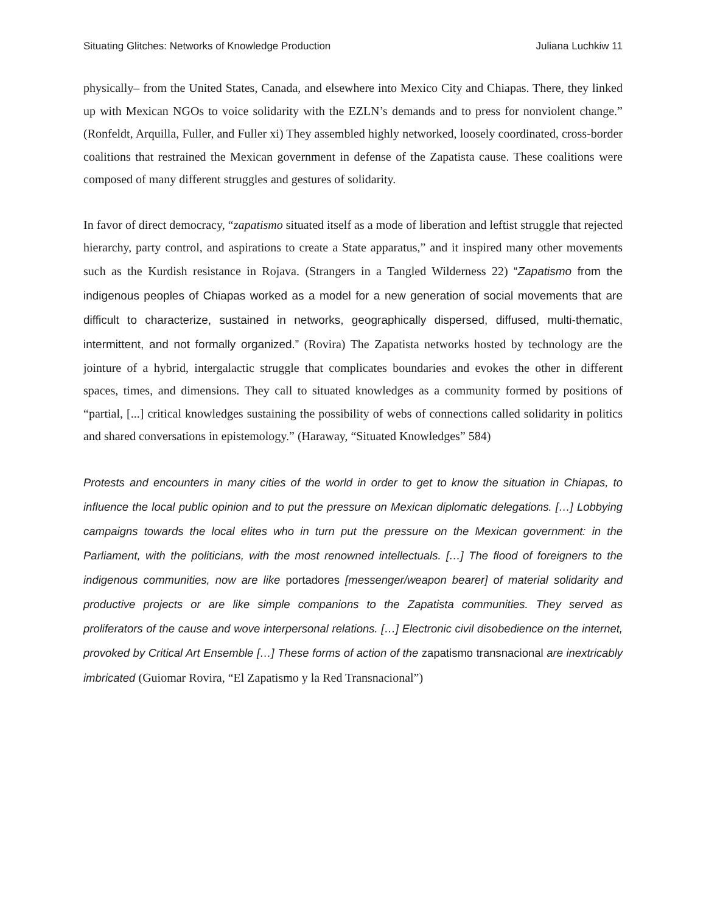Situating Glitches: Networks of Knowledge Production Juliana Luchkiw 11
physically– from the United States, Canada, and elsewhere into Mexico City and Chiapas. There, they linked up with Mexican NGOs to voice solidarity with the EZLN’s demands and to press for nonviolent change.” (Ronfeldt, Arquilla, Fuller, and Fuller xi) They assembled highly networked, loosely coordinated, cross-border coalitions that restrained the Mexican government in defense of the Zapatista cause. These coalitions were composed of many different struggles and gestures of solidarity.
In favor of direct democracy, “zapatismo situated itself as a mode of liberation and leftist struggle that rejected hierarchy, party control, and aspirations to create a State apparatus,” and it inspired many other movements such as the Kurdish resistance in Rojava. (Strangers in a Tangled Wilderness 22) “Zapatismo from the indigenous peoples of Chiapas worked as a model for a new generation of social movements that are difficult to characterize, sustained in networks, geographically dispersed, diffused, multi-thematic, intermittent, and not formally organized.” (Rovira) The Zapatista networks hosted by technology are the jointure of a hybrid, intergalactic struggle that complicates boundaries and evokes the other in different spaces, times, and dimensions. They call to situated knowledges as a community formed by positions of “partial, [...] critical knowledges sustaining the possibility of webs of connections called solidarity in politics and shared conversations in epistemology.” (Haraway, “Situated Knowledges” 584)
Protests and encounters in many cities of the world in order to get to know the situation in Chiapas, to influence the local public opinion and to put the pressure on Mexican diplomatic delegations. […] Lobbying campaigns towards the local elites who in turn put the pressure on the Mexican government: in the Parliament, with the politicians, with the most renowned intellectuals. […] The flood of foreigners to the indigenous communities, now are like portadores [messenger/weapon bearer] of material solidarity and productive projects or are like simple companions to the Zapatista communities. They served as proliferators of the cause and wove interpersonal relations. […] Electronic civil disobedience on the internet, provoked by Critical Art Ensemble […] These forms of action of the zapatismo transnacional are inextricably imbricated (Guiomar Rovira, “El Zapatismo y la Red Transnacional”)